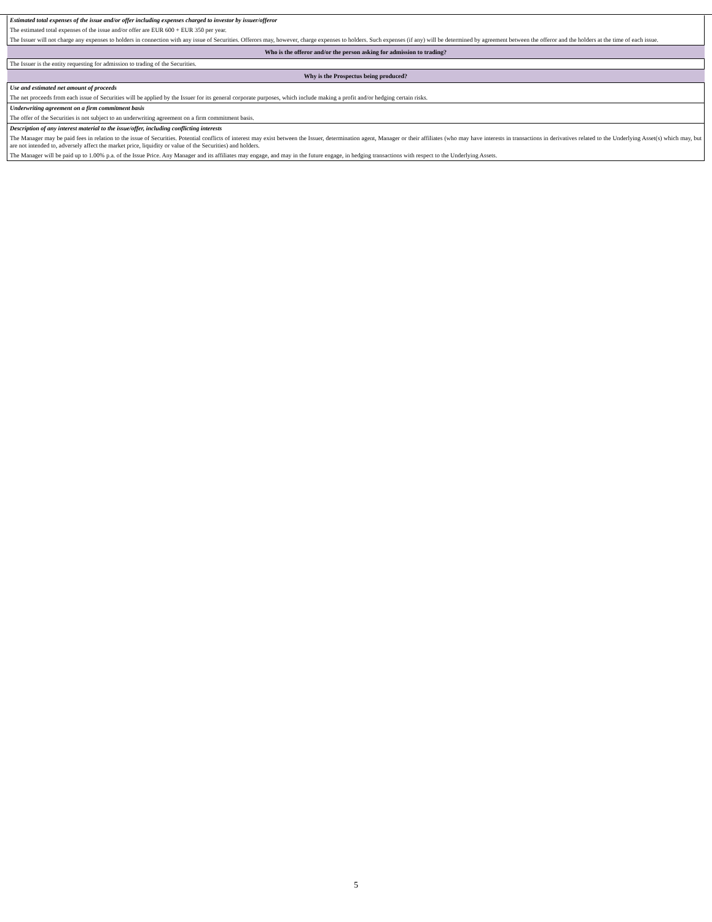| Estimated total expenses of the issue and/or offer including expenses charged to investor by issuer/offeror |
| The estimated total expenses of the issue and/or offer are EUR 600 + EUR 350 per year. |
| The Issuer will not charge any expenses to holders in connection with any issue of Securities. Offerors may, however, charge expenses to holders. Such expenses (if any) will be determined by agreement between the offeror and the holders at the time of each issue. |
| Who is the offeror and/or the person asking for admission to trading? |
| The Issuer is the entity requesting for admission to trading of the Securities. |
| Why is the Prospectus being produced? |
| Use and estimated net amount of proceeds |
| The net proceeds from each issue of Securities will be applied by the Issuer for its general corporate purposes, which include making a profit and/or hedging certain risks. |
| Underwriting agreement on a firm commitment basis |
| The offer of the Securities is not subject to an underwriting agreement on a firm commitment basis. |
| Description of any interest material to the issue/offer, including conflicting interests |
| The Manager may be paid fees in relation to the issue of Securities. Potential conflicts of interest may exist between the Issuer, determination agent, Manager or their affiliates (who may have interests in transactions in derivatives related to the Underlying Asset(s) which may, but are not intended to, adversely affect the market price, liquidity or value of the Securities) and holders. |
| The Manager will be paid up to 1.00% p.a. of the Issue Price. Any Manager and its affiliates may engage, and may in the future engage, in hedging transactions with respect to the Underlying Assets. |
5